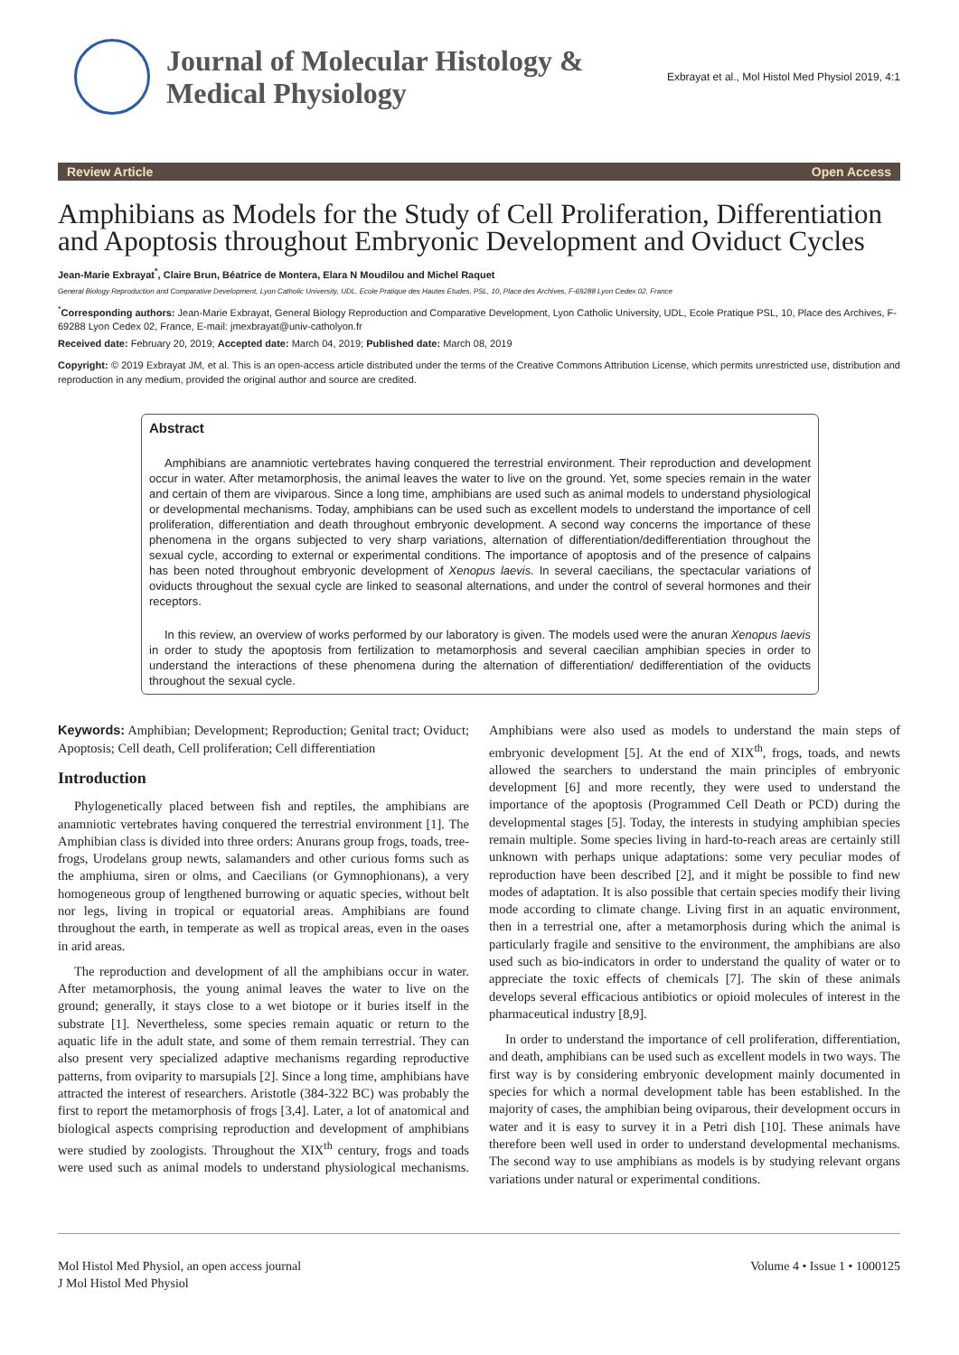Journal of Molecular Histology &
Medical Physiology
Exbrayat et al., Mol Histol Med Physiol 2019, 4:1
Review Article Open Access
Amphibians as Models for the Study of Cell Proliferation, Differentiation and Apoptosis throughout Embryonic Development and Oviduct Cycles
Jean-Marie Exbrayat<sup>*</sup>, Claire Brun, Béatrice de Montera, Elara N Moudilou and Michel Raquet
General Biology Reproduction and Comparative Development, Lyon Catholic University, UDL, Ecole Pratique des Hautes Etudes, PSL, 10, Place des Archives, F-69288 Lyon Cedex 02, France
<sup>*</sup> Corresponding authors: Jean-Marie Exbrayat, General Biology Reproduction and Comparative Development, Lyon Catholic University, UDL, Ecole Pratique PSL, 10, Place des Archives, F-69288 Lyon Cedex 02, France, E-mail: jmexbrayat@univ-catholyon.fr
Received date: February 20, 2019; Accepted date: March 04, 2019; Published date: March 08, 2019
Copyright: © 2019 Exbrayat JM, et al. This is an open-access article distributed under the terms of the Creative Commons Attribution License, which permits unrestricted use, distribution and reproduction in any medium, provided the original author and source are credited.
Abstract
Amphibians are anamniotic vertebrates having conquered the terrestrial environment. Their reproduction and development occur in water. After metamorphosis, the animal leaves the water to live on the ground. Yet, some species remain in the water and certain of them are viviparous. Since a long time, amphibians are used such as animal models to understand physiological or developmental mechanisms. Today, amphibians can be used such as excellent models to understand the importance of cell proliferation, differentiation and death throughout embryonic development. A second way concerns the importance of these phenomena in the organs subjected to very sharp variations, alternation of differentiation/dedifferentiation throughout the sexual cycle, according to external or experimental conditions. The importance of apoptosis and of the presence of calpains has been noted throughout embryonic development of Xenopus laevis. In several caecilians, the spectacular variations of oviducts throughout the sexual cycle are linked to seasonal alternations, and under the control of several hormones and their receptors.
In this review, an overview of works performed by our laboratory is given. The models used were the anuran Xenopus laevis in order to study the apoptosis from fertilization to metamorphosis and several caecilian amphibian species in order to understand the interactions of these phenomena during the alternation of differentiation/ dedifferentiation of the oviducts throughout the sexual cycle.
Keywords: Amphibian; Development; Reproduction; Genital tract; Oviduct; Apoptosis; Cell death, Cell proliferation; Cell differentiation
Introduction
Phylogenetically placed between fish and reptiles, the amphibians are anamniotic vertebrates having conquered the terrestrial environment [1]. The Amphibian class is divided into three orders: Anurans group frogs, toads, tree-frogs, Urodelans group newts, salamanders and other curious forms such as the amphiuma, siren or olms, and Caecilians (or Gymnophionans), a very homogeneous group of lengthened burrowing or aquatic species, without belt nor legs, living in tropical or equatorial areas. Amphibians are found throughout the earth, in temperate as well as tropical areas, even in the oases in arid areas.
The reproduction and development of all the amphibians occur in water. After metamorphosis, the young animal leaves the water to live on the ground; generally, it stays close to a wet biotope or it buries itself in the substrate [1]. Nevertheless, some species remain aquatic or return to the aquatic life in the adult state, and some of them remain terrestrial. They can also present very specialized adaptive mechanisms regarding reproductive patterns, from oviparity to marsupials [2]. Since a long time, amphibians have attracted the interest of researchers. Aristotle (384-322 BC) was probably the first to report the metamorphosis of frogs [3,4]. Later, a lot of anatomical and biological aspects comprising reproduction and development of amphibians were studied by zoologists. Throughout the XIX<sup>th</sup> century, frogs and toads were used such as animal models to understand physiological mechanisms. Amphibians were also used as models to understand the main steps of embryonic development [5]. At the end of XIX<sup>th</sup>, frogs, toads, and newts allowed the searchers to understand the main principles of embryonic development [6] and more recently, they were used to understand the importance of the apoptosis (Programmed Cell Death or PCD) during the developmental stages [5]. Today, the interests in studying amphibian species remain multiple. Some species living in hard-to-reach areas are certainly still unknown with perhaps unique adaptations: some very peculiar modes of reproduction have been described [2], and it might be possible to find new modes of adaptation. It is also possible that certain species modify their living mode according to climate change. Living first in an aquatic environment, then in a terrestrial one, after a metamorphosis during which the animal is particularly fragile and sensitive to the environment, the amphibians are also used such as bio-indicators in order to understand the quality of water or to appreciate the toxic effects of chemicals [7]. The skin of these animals develops several efficacious antibiotics or opioid molecules of interest in the pharmaceutical industry [8,9].
In order to understand the importance of cell proliferation, differentiation, and death, amphibians can be used such as excellent models in two ways. The first way is by considering embryonic development mainly documented in species for which a normal development table has been established. In the majority of cases, the amphibian being oviparous, their development occurs in water and it is easy to survey it in a Petri dish [10]. These animals have therefore been well used in order to understand developmental mechanisms. The second way to use amphibians as models is by studying relevant organs variations under natural or experimental conditions.
Mol Histol Med Physiol, an open access journal
J Mol Histol Med Physiol
Volume 4 • Issue 1 • 1000125